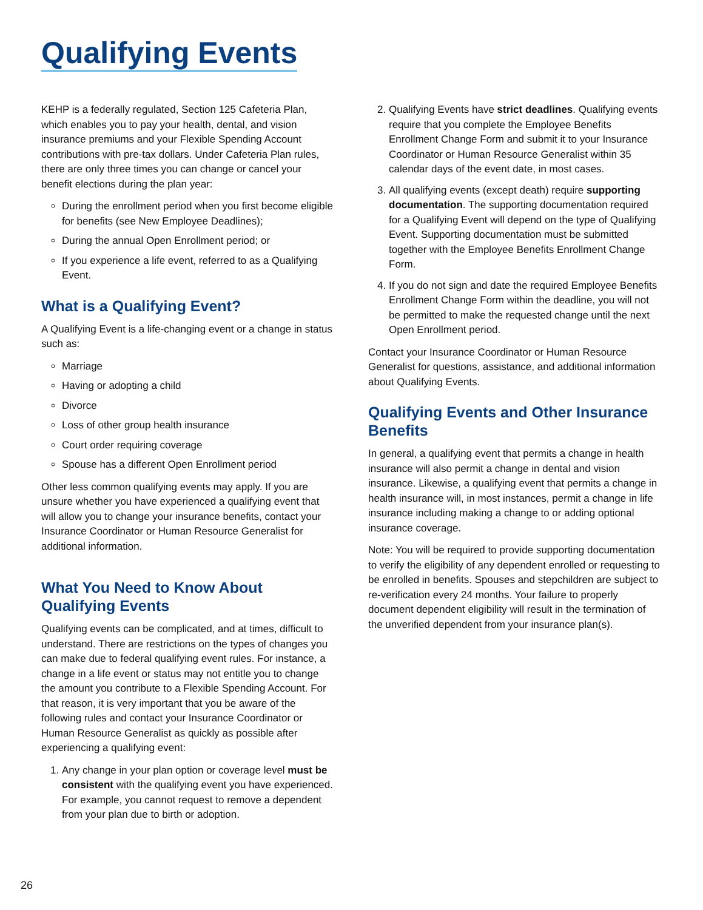Qualifying Events
KEHP is a federally regulated, Section 125 Cafeteria Plan, which enables you to pay your health, dental, and vision insurance premiums and your Flexible Spending Account contributions with pre-tax dollars. Under Cafeteria Plan rules, there are only three times you can change or cancel your benefit elections during the plan year:
During the enrollment period when you first become eligible for benefits (see New Employee Deadlines);
During the annual Open Enrollment period; or
If you experience a life event, referred to as a Qualifying Event.
What is a Qualifying Event?
A Qualifying Event is a life-changing event or a change in status such as:
Marriage
Having or adopting a child
Divorce
Loss of other group health insurance
Court order requiring coverage
Spouse has a different Open Enrollment period
Other less common qualifying events may apply. If you are unsure whether you have experienced a qualifying event that will allow you to change your insurance benefits, contact your Insurance Coordinator or Human Resource Generalist for additional information.
What You Need to Know About Qualifying Events
Qualifying events can be complicated, and at times, difficult to understand. There are restrictions on the types of changes you can make due to federal qualifying event rules. For instance, a change in a life event or status may not entitle you to change the amount you contribute to a Flexible Spending Account. For that reason, it is very important that you be aware of the following rules and contact your Insurance Coordinator or Human Resource Generalist as quickly as possible after experiencing a qualifying event:
1. Any change in your plan option or coverage level must be consistent with the qualifying event you have experienced. For example, you cannot request to remove a dependent from your plan due to birth or adoption.
2. Qualifying Events have strict deadlines. Qualifying events require that you complete the Employee Benefits Enrollment Change Form and submit it to your Insurance Coordinator or Human Resource Generalist within 35 calendar days of the event date, in most cases.
3. All qualifying events (except death) require supporting documentation. The supporting documentation required for a Qualifying Event will depend on the type of Qualifying Event. Supporting documentation must be submitted together with the Employee Benefits Enrollment Change Form.
4. If you do not sign and date the required Employee Benefits Enrollment Change Form within the deadline, you will not be permitted to make the requested change until the next Open Enrollment period.
Contact your Insurance Coordinator or Human Resource Generalist for questions, assistance, and additional information about Qualifying Events.
Qualifying Events and Other Insurance Benefits
In general, a qualifying event that permits a change in health insurance will also permit a change in dental and vision insurance. Likewise, a qualifying event that permits a change in health insurance will, in most instances, permit a change in life insurance including making a change to or adding optional insurance coverage.
Note: You will be required to provide supporting documentation to verify the eligibility of any dependent enrolled or requesting to be enrolled in benefits. Spouses and stepchildren are subject to re-verification every 24 months. Your failure to properly document dependent eligibility will result in the termination of the unverified dependent from your insurance plan(s).
26